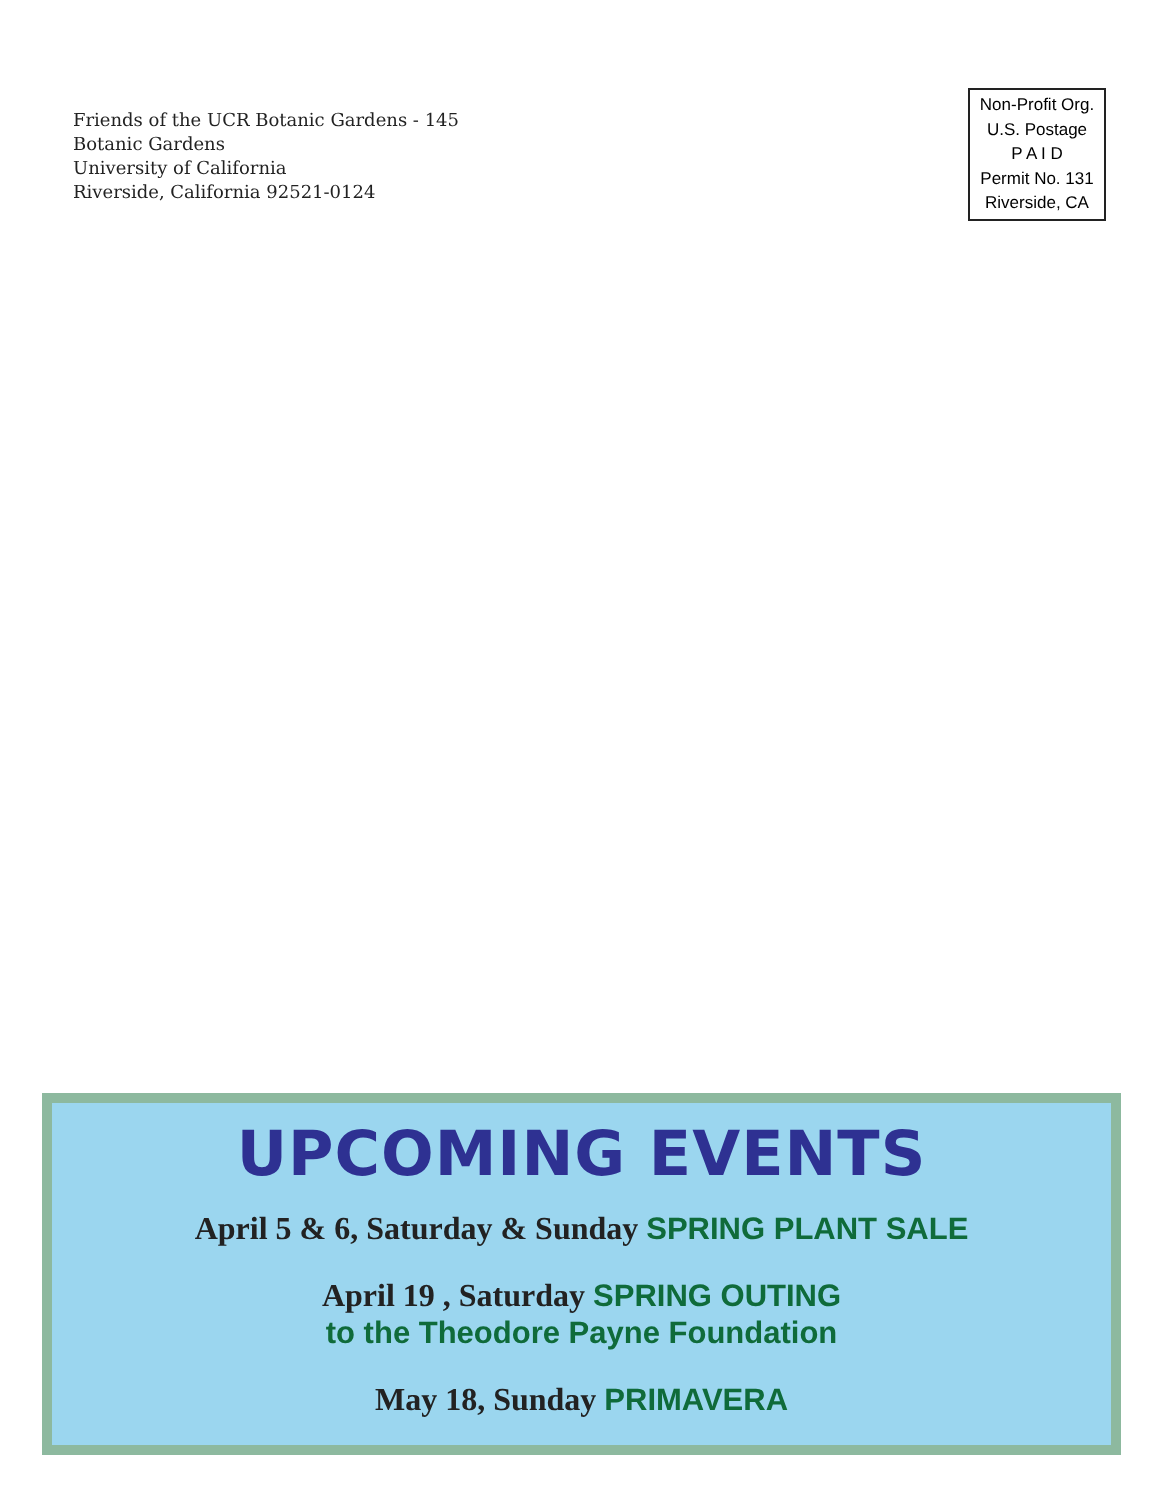Friends of the UCR Botanic Gardens - 145
Botanic Gardens
University of California
Riverside, California 92521-0124
Non-Profit Org.
U.S. Postage
P A I D
Permit No. 131
Riverside, CA
UPCOMING EVENTS
April 5 & 6, Saturday & Sunday SPRING PLANT SALE
April 19 , Saturday SPRING OUTING
to the Theodore Payne Foundation
May 18, Sunday PRIMAVERA